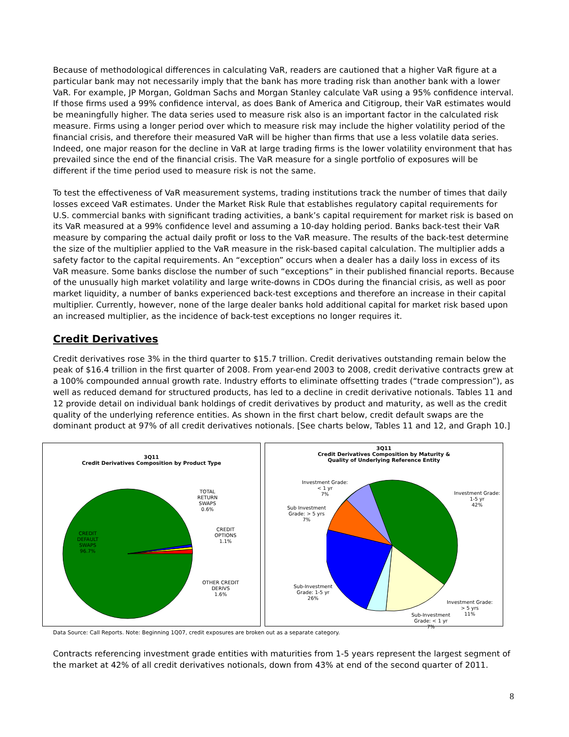Because of methodological differences in calculating VaR, readers are cautioned that a higher VaR figure at a particular bank may not necessarily imply that the bank has more trading risk than another bank with a lower VaR. For example, JP Morgan, Goldman Sachs and Morgan Stanley calculate VaR using a 95% confidence interval. If those firms used a 99% confidence interval, as does Bank of America and Citigroup, their VaR estimates would be meaningfully higher. The data series used to measure risk also is an important factor in the calculated risk measure. Firms using a longer period over which to measure risk may include the higher volatility period of the financial crisis, and therefore their measured VaR will be higher than firms that use a less volatile data series. Indeed, one major reason for the decline in VaR at large trading firms is the lower volatility environment that has prevailed since the end of the financial crisis. The VaR measure for a single portfolio of exposures will be different if the time period used to measure risk is not the same.
To test the effectiveness of VaR measurement systems, trading institutions track the number of times that daily losses exceed VaR estimates. Under the Market Risk Rule that establishes regulatory capital requirements for U.S. commercial banks with significant trading activities, a bank’s capital requirement for market risk is based on its VaR measured at a 99% confidence level and assuming a 10-day holding period. Banks back-test their VaR measure by comparing the actual daily profit or loss to the VaR measure. The results of the back-test determine the size of the multiplier applied to the VaR measure in the risk-based capital calculation. The multiplier adds a safety factor to the capital requirements. An “exception” occurs when a dealer has a daily loss in excess of its VaR measure. Some banks disclose the number of such “exceptions” in their published financial reports. Because of the unusually high market volatility and large write-downs in CDOs during the financial crisis, as well as poor market liquidity, a number of banks experienced back-test exceptions and therefore an increase in their capital multiplier. Currently, however, none of the large dealer banks hold additional capital for market risk based upon an increased multiplier, as the incidence of back-test exceptions no longer requires it.
Credit Derivatives
Credit derivatives rose 3% in the third quarter to $15.7 trillion. Credit derivatives outstanding remain below the peak of $16.4 trillion in the first quarter of 2008. From year-end 2003 to 2008, credit derivative contracts grew at a 100% compounded annual growth rate. Industry efforts to eliminate offsetting trades (“trade compression”), as well as reduced demand for structured products, has led to a decline in credit derivative notionals. Tables 11 and 12 provide detail on individual bank holdings of credit derivatives by product and maturity, as well as the credit quality of the underlying reference entities. As shown in the first chart below, credit default swaps are the dominant product at 97% of all credit derivatives notionals. [See charts below, Tables 11 and 12, and Graph 10.]
3Q11
Credit Derivatives Composition by Product Type
CREDIT
DEFAULT
SWAPS
96.7%
TOTAL
RETURN
SWAPS
0.6%
CREDIT
OPTIONS
1.1%
OTHER CREDIT
DERIVS
1.6%
3Q11
Credit Derivatives Composition by Maturity &
Quality of Underlying Reference Entity
Investment Grade:
< 1 yr
7%
Investment Grade:
1-5 yr
42%
Sub Investment
Grade: > 5 yrs
7%
Sub-Investment
Grade: 1-5 yr
26%
Investment Grade:
> 5 yrs
11%
Sub-Investment
Grade: < 1 yr
7%
Data Source: Call Reports. Note: Beginning 1Q07, credit exposures are broken out as a separate category.
Contracts referencing investment grade entities with maturities from 1-5 years represent the largest segment of the market at 42% of all credit derivatives notionals, down from 43% at end of the second quarter of 2011.
8